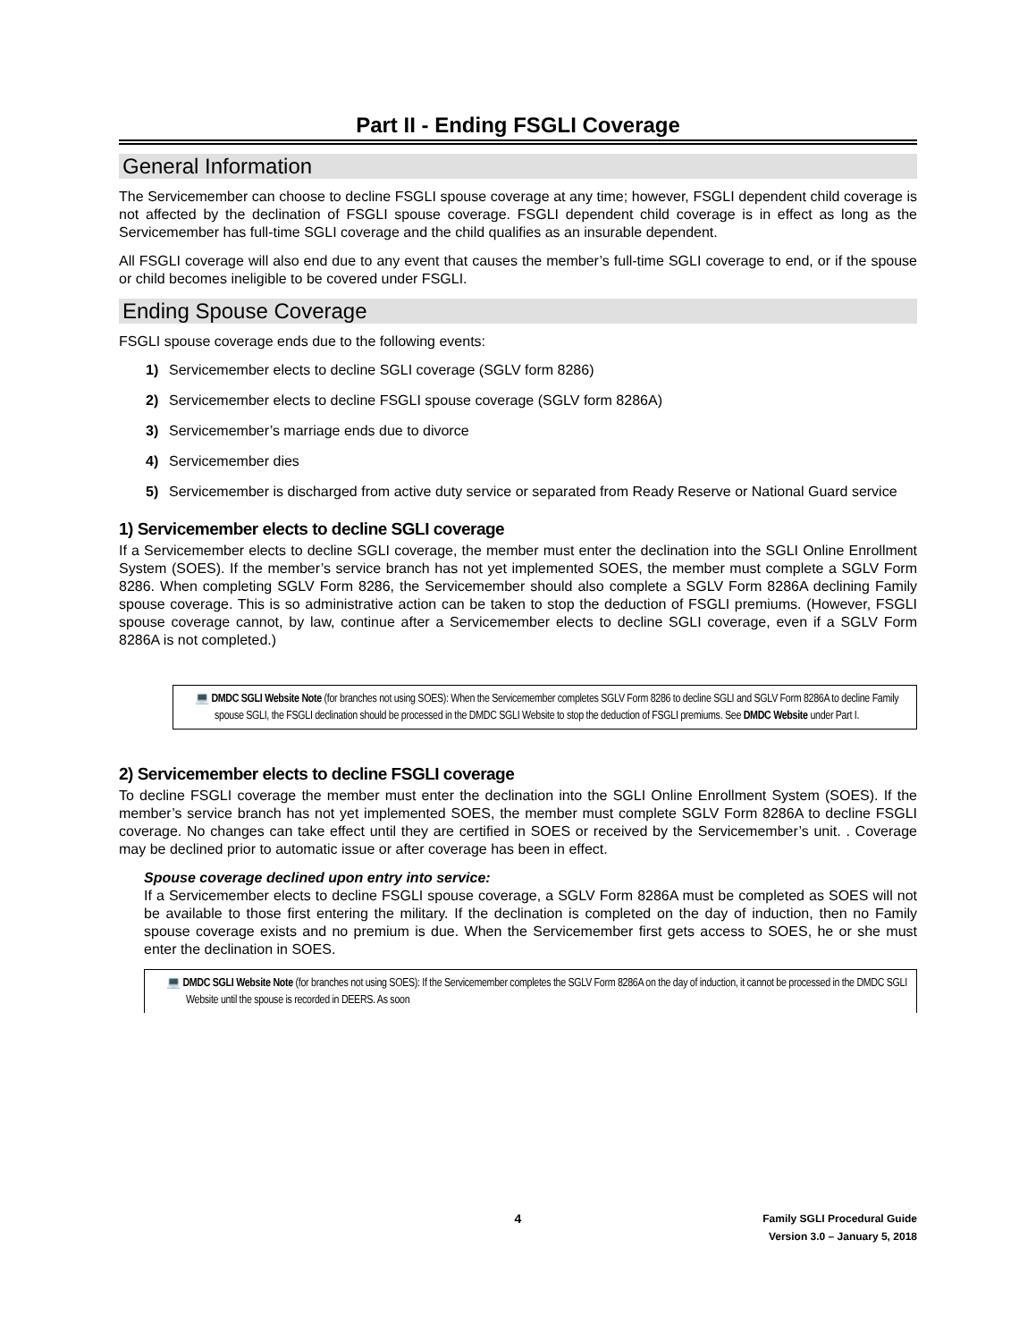Part II - Ending FSGLI Coverage
General Information
The Servicemember can choose to decline FSGLI spouse coverage at any time; however, FSGLI dependent child coverage is not affected by the declination of FSGLI spouse coverage. FSGLI dependent child coverage is in effect as long as the Servicemember has full-time SGLI coverage and the child qualifies as an insurable dependent.
All FSGLI coverage will also end due to any event that causes the member’s full-time SGLI coverage to end, or if the spouse or child becomes ineligible to be covered under FSGLI.
Ending Spouse Coverage
FSGLI spouse coverage ends due to the following events:
1) Servicemember elects to decline SGLI coverage (SGLV form 8286)
2) Servicemember elects to decline FSGLI spouse coverage (SGLV form 8286A)
3) Servicemember’s marriage ends due to divorce
4) Servicemember dies
5) Servicemember is discharged from active duty service or separated from Ready Reserve or National Guard service
1) Servicemember elects to decline SGLI coverage
If a Servicemember elects to decline SGLI coverage, the member must enter the declination into the SGLI Online Enrollment System (SOES). If the member’s service branch has not yet implemented SOES, the member must complete a SGLV Form 8286. When completing SGLV Form 8286, the Servicemember should also complete a SGLV Form 8286A declining Family spouse coverage. This is so administrative action can be taken to stop the deduction of FSGLI premiums. (However, FSGLI spouse coverage cannot, by law, continue after a Servicemember elects to decline SGLI coverage, even if a SGLV Form 8286A is not completed.)
💻 DMDC SGLI Website Note (for branches not using SOES): When the Servicemember completes SGLV Form 8286 to decline SGLI and SGLV Form 8286A to decline Family spouse SGLI, the FSGLI declination should be processed in the DMDC SGLI Website to stop the deduction of FSGLI premiums. See DMDC Website under Part I.
2) Servicemember elects to decline FSGLI coverage
To decline FSGLI coverage the member must enter the declination into the SGLI Online Enrollment System (SOES). If the member’s service branch has not yet implemented SOES, the member must complete SGLV Form 8286A to decline FSGLI coverage. No changes can take effect until they are certified in SOES or received by the Servicemember’s unit. . Coverage may be declined prior to automatic issue or after coverage has been in effect.
Spouse coverage declined upon entry into service:
If a Servicemember elects to decline FSGLI spouse coverage, a SGLV Form 8286A must be completed as SOES will not be available to those first entering the military. If the declination is completed on the day of induction, then no Family spouse coverage exists and no premium is due. When the Servicemember first gets access to SOES, he or she must enter the declination in SOES.
💻 DMDC SGLI Website Note (for branches not using SOES): If the Servicemember completes the SGLV Form 8286A on the day of induction, it cannot be processed in the DMDC SGLI Website until the spouse is recorded in DEERS. As soon
4 Family SGLI Procedural Guide
Version 3.0 – January 5, 2018